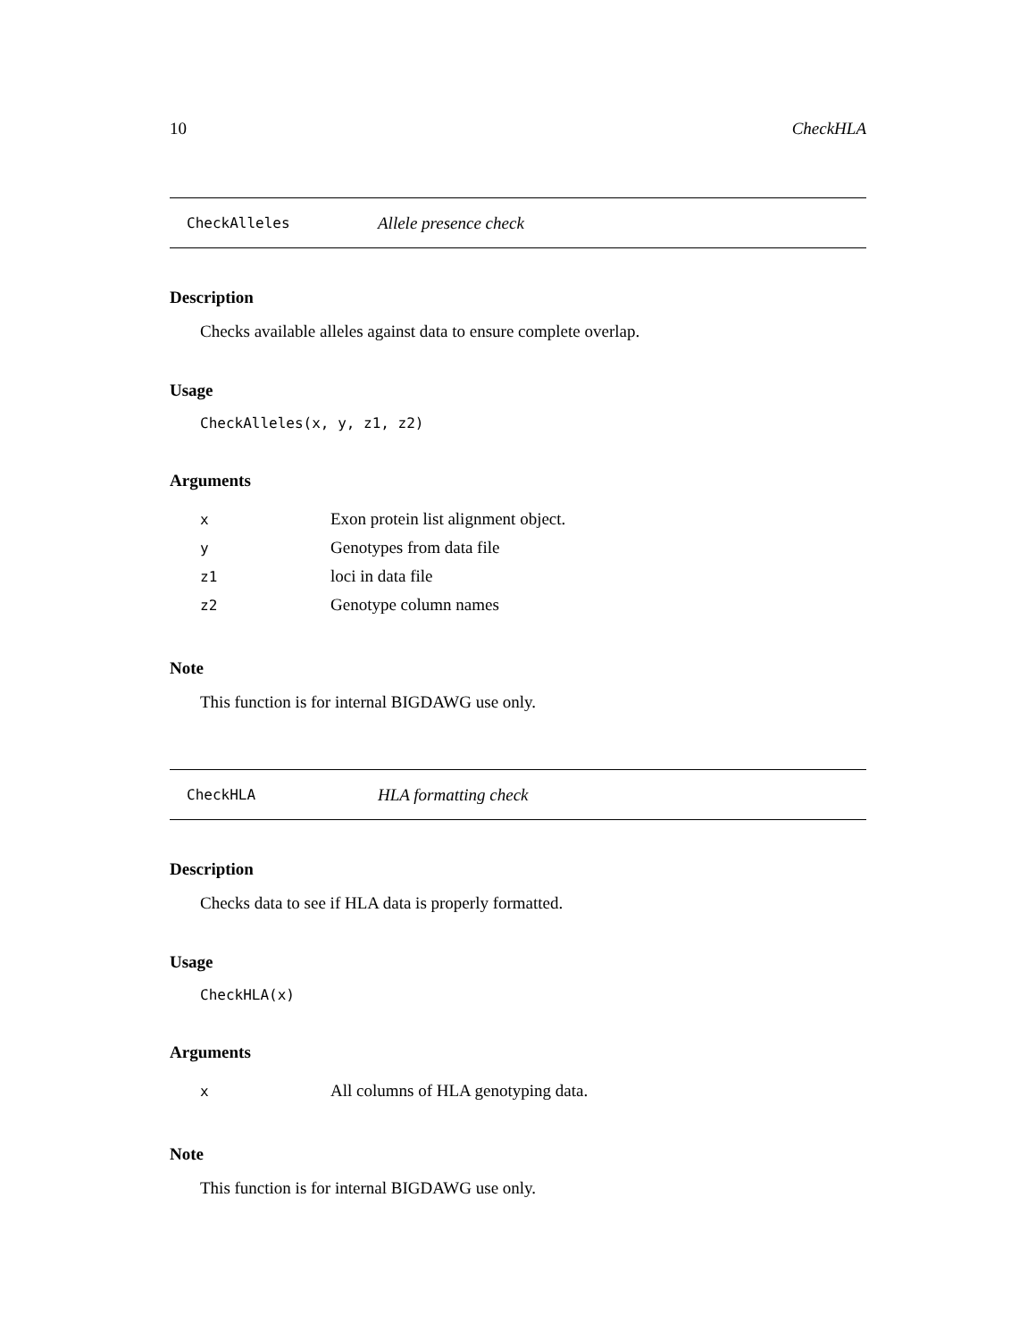10 CheckHLA
CheckAlleles Allele presence check
Description
Checks available alleles against data to ensure complete overlap.
Usage
CheckAlleles(x, y, z1, z2)
Arguments
| x | Exon protein list alignment object. |
| y | Genotypes from data file |
| z1 | loci in data file |
| z2 | Genotype column names |
Note
This function is for internal BIGDAWG use only.
CheckHLA HLA formatting check
Description
Checks data to see if HLA data is properly formatted.
Usage
CheckHLA(x)
Arguments
| x | All columns of HLA genotyping data. |
Note
This function is for internal BIGDAWG use only.